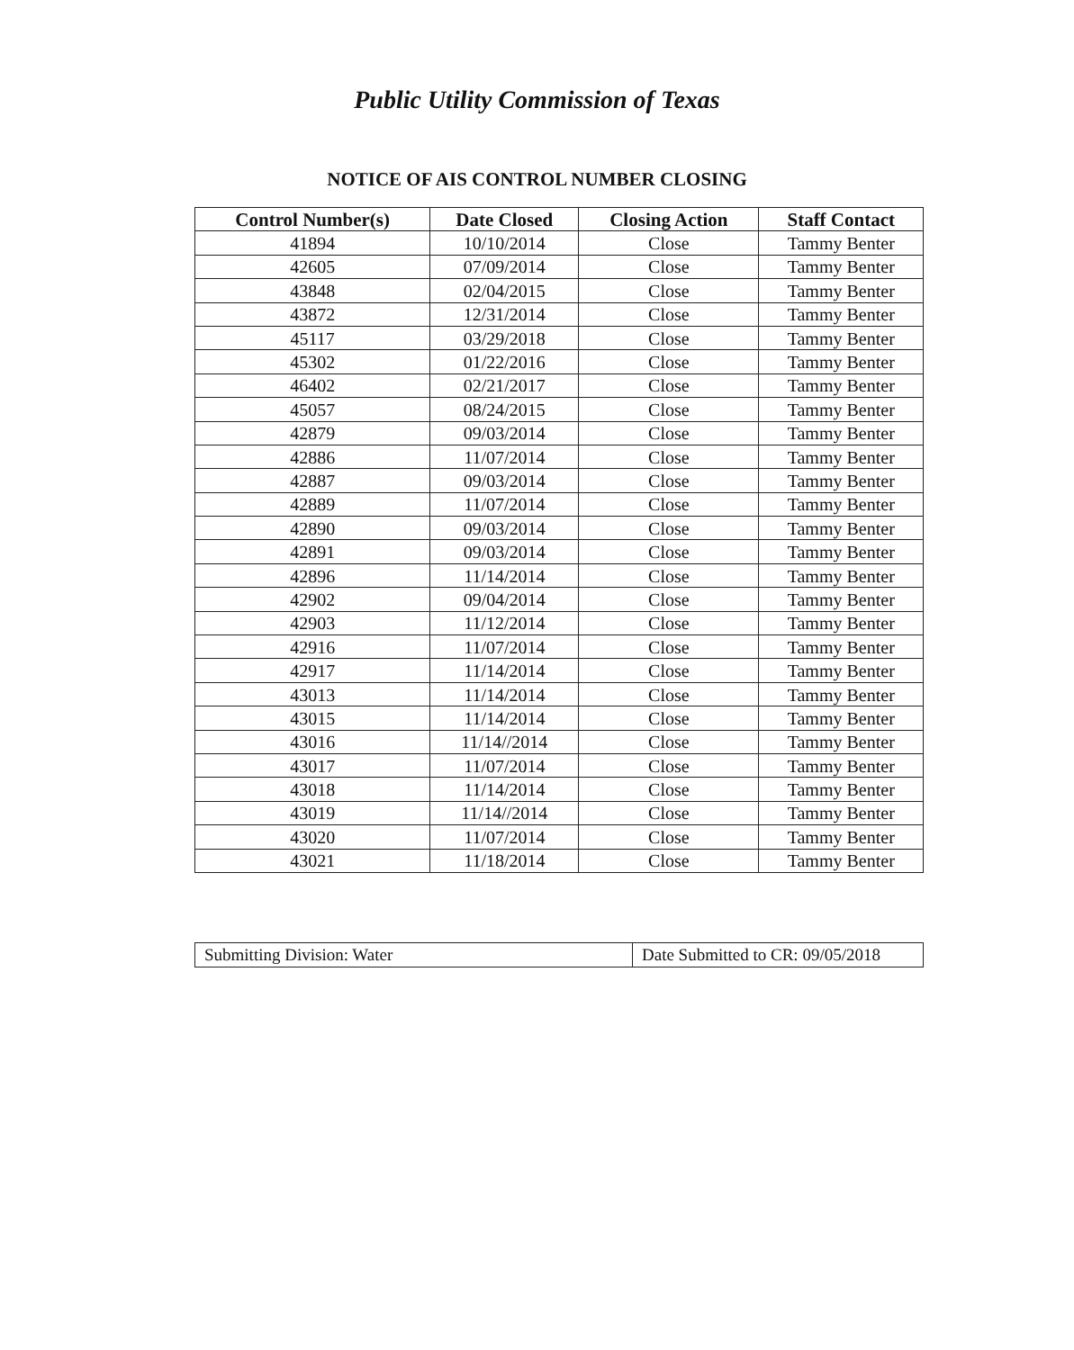Public Utility Commission of Texas
NOTICE OF AIS CONTROL NUMBER CLOSING
| Control Number(s) | Date Closed | Closing Action | Staff Contact |
| --- | --- | --- | --- |
| 41894 | 10/10/2014 | Close | Tammy Benter |
| 42605 | 07/09/2014 | Close | Tammy Benter |
| 43848 | 02/04/2015 | Close | Tammy Benter |
| 43872 | 12/31/2014 | Close | Tammy Benter |
| 45117 | 03/29/2018 | Close | Tammy Benter |
| 45302 | 01/22/2016 | Close | Tammy Benter |
| 46402 | 02/21/2017 | Close | Tammy Benter |
| 45057 | 08/24/2015 | Close | Tammy Benter |
| 42879 | 09/03/2014 | Close | Tammy Benter |
| 42886 | 11/07/2014 | Close | Tammy Benter |
| 42887 | 09/03/2014 | Close | Tammy Benter |
| 42889 | 11/07/2014 | Close | Tammy Benter |
| 42890 | 09/03/2014 | Close | Tammy Benter |
| 42891 | 09/03/2014 | Close | Tammy Benter |
| 42896 | 11/14/2014 | Close | Tammy Benter |
| 42902 | 09/04/2014 | Close | Tammy Benter |
| 42903 | 11/12/2014 | Close | Tammy Benter |
| 42916 | 11/07/2014 | Close | Tammy Benter |
| 42917 | 11/14/2014 | Close | Tammy Benter |
| 43013 | 11/14/2014 | Close | Tammy Benter |
| 43015 | 11/14/2014 | Close | Tammy Benter |
| 43016 | 11/14//2014 | Close | Tammy Benter |
| 43017 | 11/07/2014 | Close | Tammy Benter |
| 43018 | 11/14/2014 | Close | Tammy Benter |
| 43019 | 11/14//2014 | Close | Tammy Benter |
| 43020 | 11/07/2014 | Close | Tammy Benter |
| 43021 | 11/18/2014 | Close | Tammy Benter |
| Submitting Division: Water | Date Submitted to CR: 09/05/2018 |